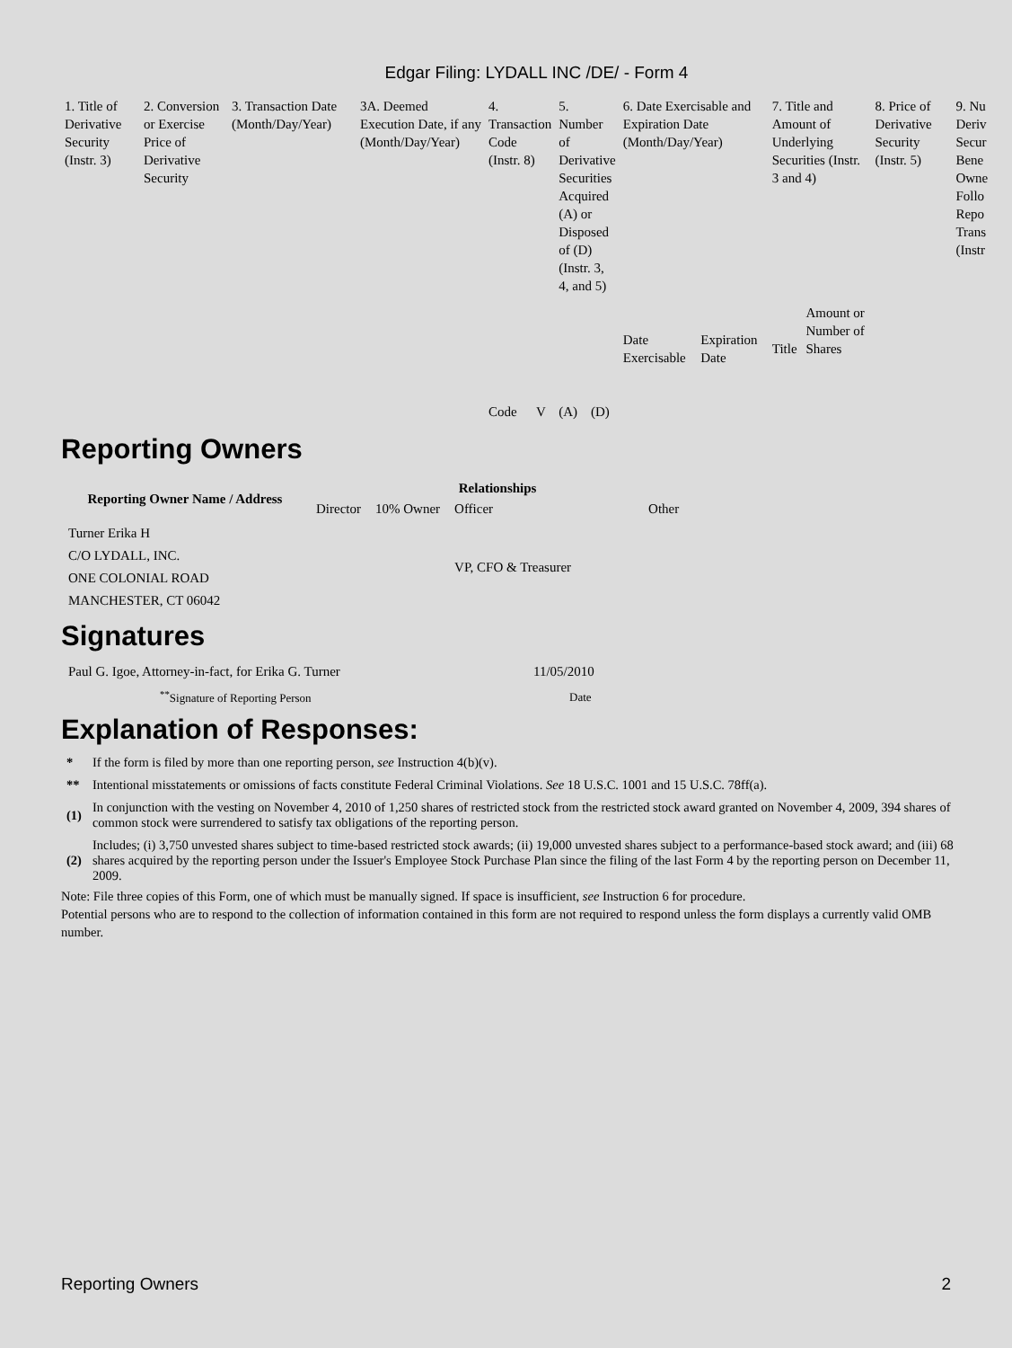Edgar Filing: LYDALL INC /DE/ - Form 4
| 1. Title of Derivative Security (Instr. 3) | 2. Conversion or Exercise Price of Derivative Security | 3. Transaction Date (Month/Day/Year) | 3A. Deemed Execution Date, if any (Month/Day/Year) | 4. Transaction Code (Instr. 8) | | 5. Number of Derivative Securities Acquired (A) or Disposed of (D) (Instr. 3, 4, and 5) | | 6. Date Exercisable and Expiration Date (Month/Day/Year) | | 7. Title and Amount of Underlying Securities (Instr. 3 and 4) | | 8. Price of Derivative Security (Instr. 5) | 9. Nu Deriv Secur Bene Owne Follo Repo Trans (Instr |
| | | | | Code | V | (A) | (D) | Date Exercisable | Expiration Date | Title | Amount or Number of Shares | | |
Reporting Owners
| Reporting Owner Name / Address | Relationships | | | |
| --- | --- | --- | --- | --- |
| | Director | 10% Owner | Officer | Other |
| Turner Erika H C/O LYDALL, INC. ONE COLONIAL ROAD MANCHESTER, CT 06042 | | | VP, CFO & Treasurer | |
Signatures
| Paul G. Igoe, Attorney-in-fact, for Erika G. Turner | 11/05/2010 |
| <sup>**</sup> Signature of Reporting Person | Date |
Explanation of Responses:
| * | If the form is filed by more than one reporting person, see Instruction 4(b)(v). |
| ** | Intentional misstatements or omissions of facts constitute Federal Criminal Violations. See 18 U.S.C. 1001 and 15 U.S.C. 78ff(a). |
| (1) | In conjunction with the vesting on November 4, 2010 of 1,250 shares of restricted stock from the restricted stock award granted on November 4, 2009, 394 shares of common stock were surrendered to satisfy tax obligations of the reporting person. |
| (2) | Includes; (i) 3,750 unvested shares subject to time-based restricted stock awards; (ii) 19,000 unvested shares subject to a performance-based stock award; and (iii) 68 shares acquired by the reporting person under the Issuer's Employee Stock Purchase Plan since the filing of the last Form 4 by the reporting person on December 11, 2009. |
Note: File three copies of this Form, one of which must be manually signed. If space is insufficient, see Instruction 6 for procedure.
Potential persons who are to respond to the collection of information contained in this form are not required to respond unless the form displays a currently valid OMB number.
Reporting Owners 2